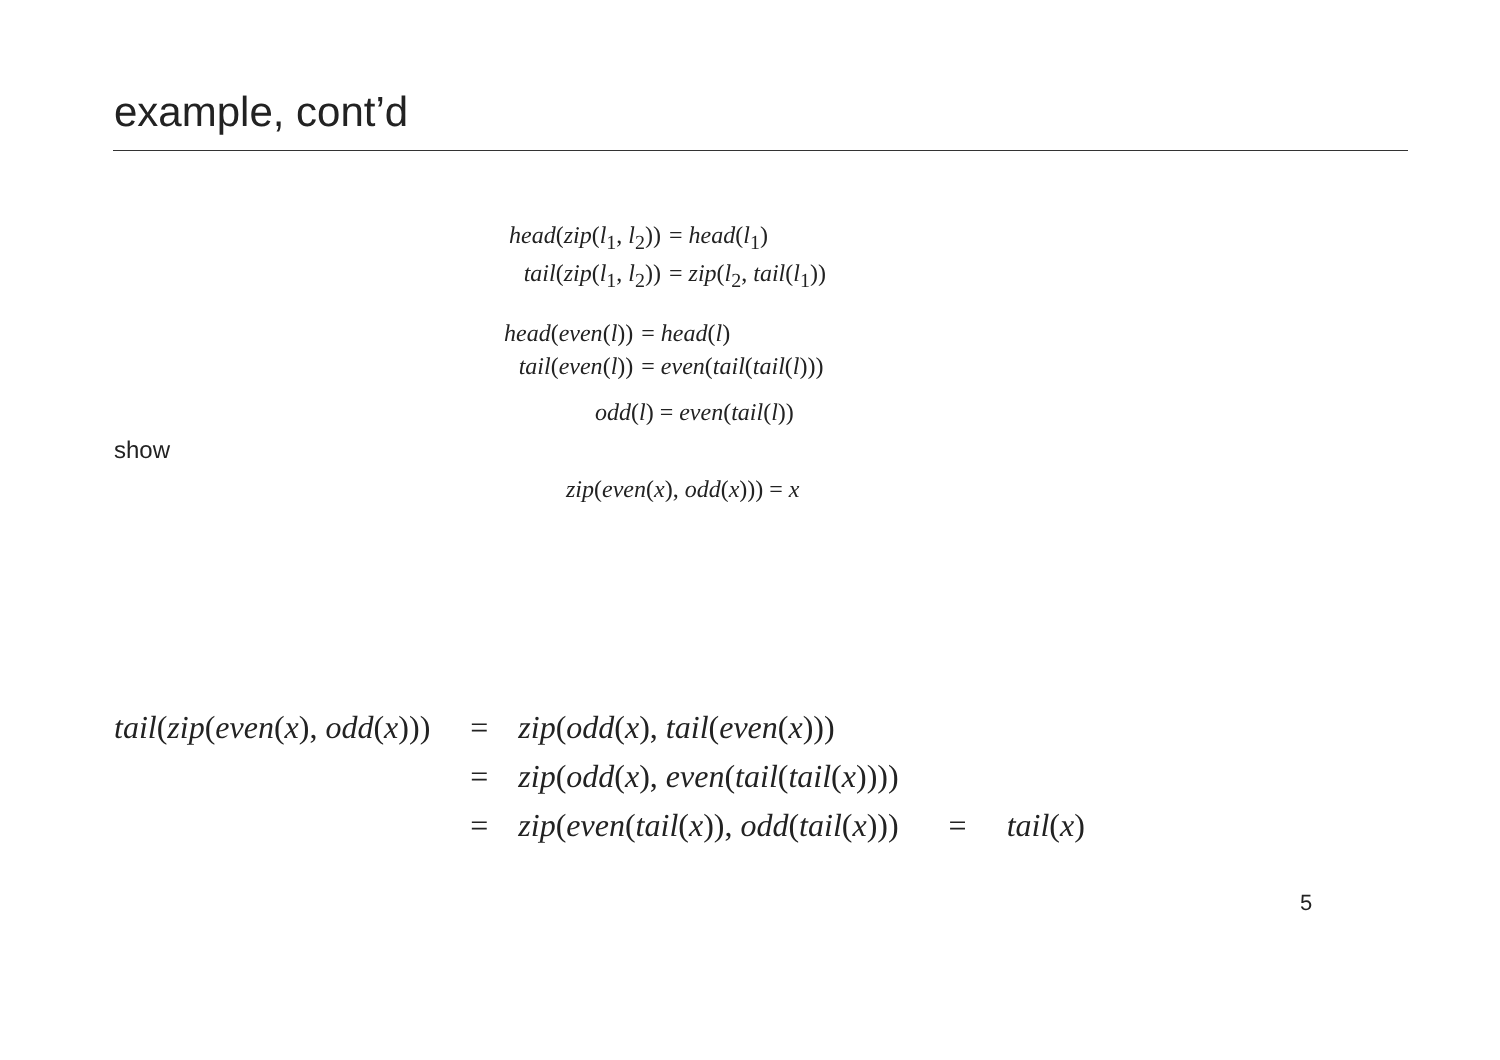example, cont’d
| head ( zip ( l<sub>1</sub>, l<sub>2</sub>)) | = head ( l<sub>1</sub>) |
| tail ( zip ( l<sub>1</sub>, l<sub>2</sub>)) | = zip ( l<sub>2</sub>, tail ( l<sub>1</sub>)) |
| head ( even ( l )) | = head ( l ) |
| tail ( even ( l )) | = even ( tail ( tail ( l ))) |
odd(l) = even(tail(l))
show
zip(even(x), odd(x))) = x
| tail ( zip ( even ( x ), odd ( x ))) | = | zip ( odd ( x ), tail ( even ( x ))) | | |
| | = | zip ( odd ( x ), even ( tail ( tail ( x )))) | | |
| | = | zip ( even ( tail ( x )), odd ( tail ( x ))) | = | tail ( x ) |
5